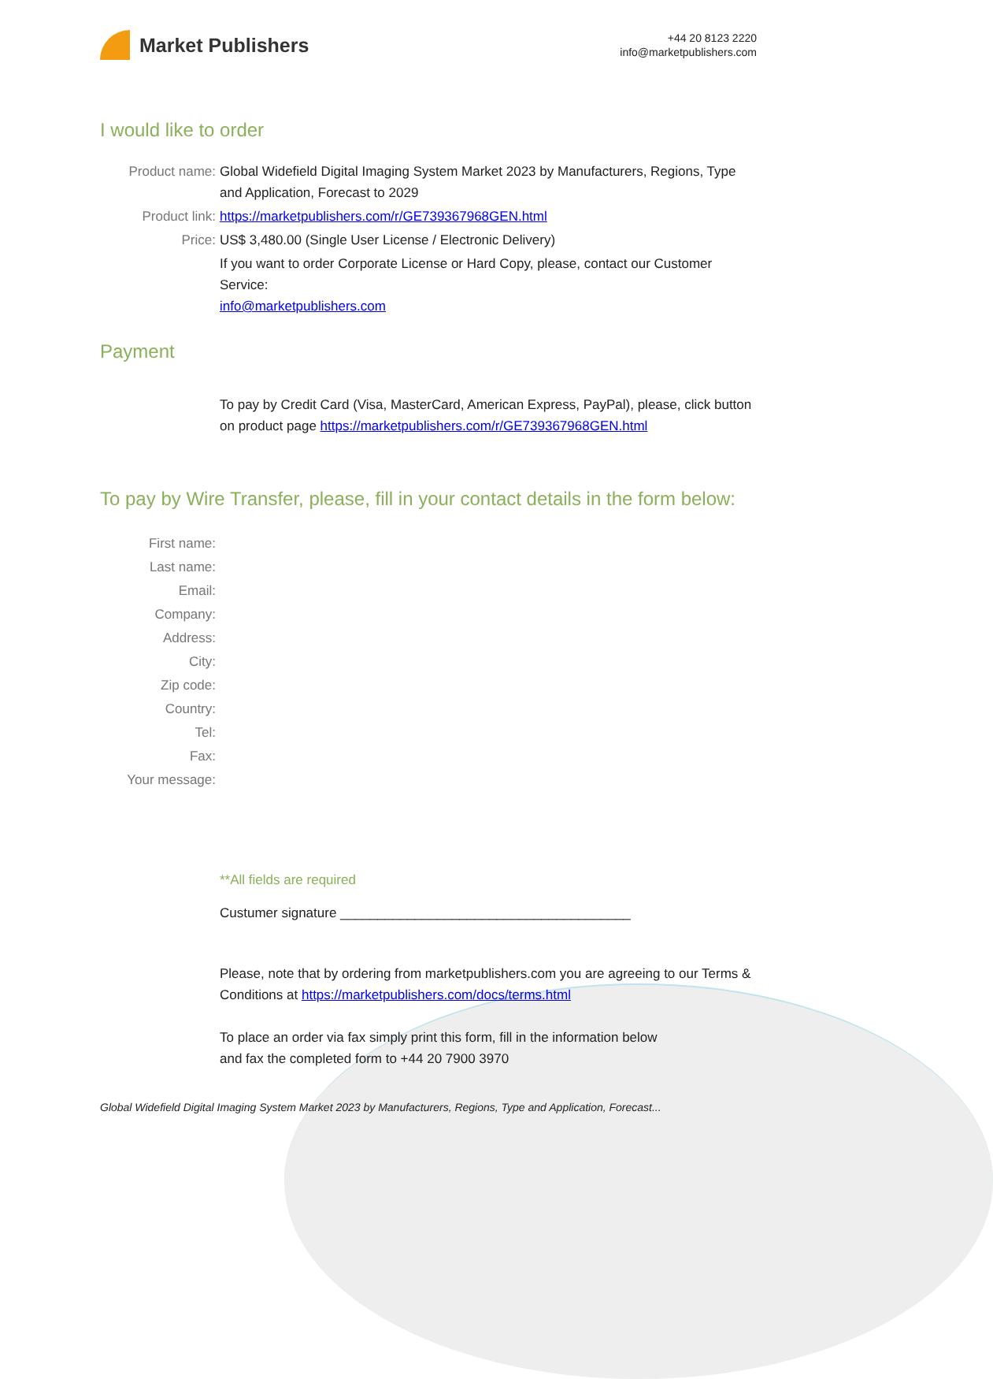Market Publishers
+44 20 8123 2220
info@marketpublishers.com
I would like to order
Product name: Global Widefield Digital Imaging System Market 2023 by Manufacturers, Regions, Type and Application, Forecast to 2029
Product link: https://marketpublishers.com/r/GE739367968GEN.html
Price: US$ 3,480.00 (Single User License / Electronic Delivery)
If you want to order Corporate License or Hard Copy, please, contact our Customer Service:
info@marketpublishers.com
Payment
To pay by Credit Card (Visa, MasterCard, American Express, PayPal), please, click button on product page https://marketpublishers.com/r/GE739367968GEN.html
To pay by Wire Transfer, please, fill in your contact details in the form below:
First name:
Last name:
Email:
Company:
Address:
City:
Zip code:
Country:
Tel:
Fax:
Your message:
**All fields are required
Custumer signature _______________________________________
Please, note that by ordering from marketpublishers.com you are agreeing to our Terms & Conditions at https://marketpublishers.com/docs/terms.html
To place an order via fax simply print this form, fill in the information below
and fax the completed form to +44 20 7900 3970
Global Widefield Digital Imaging System Market 2023 by Manufacturers, Regions, Type and Application, Forecast...